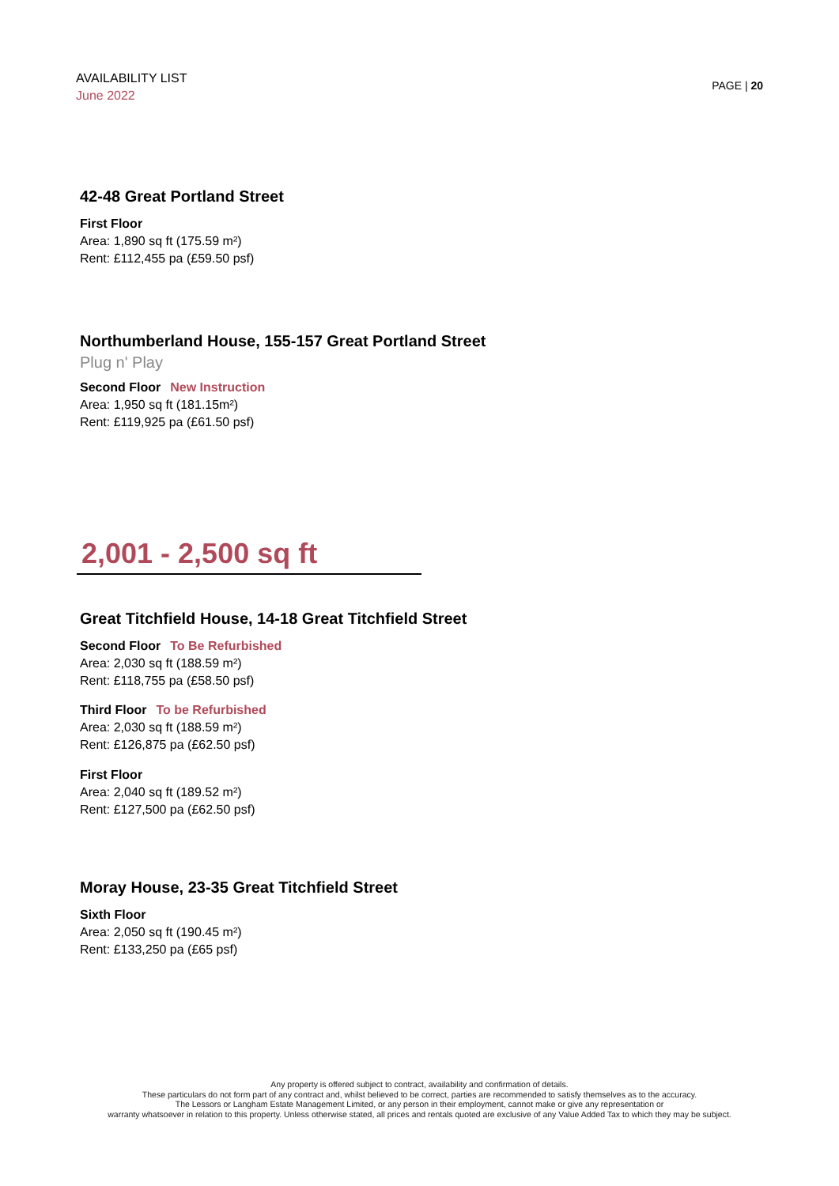AVAILABILITY LIST
June 2022
PAGE | 20
42-48 Great Portland Street
First Floor
Area: 1,890 sq ft (175.59 m²)
Rent: £112,455 pa (£59.50 psf)
Northumberland House, 155-157 Great Portland Street
Plug n' Play
Second Floor New Instruction
Area: 1,950 sq ft (181.15m²)
Rent: £119,925 pa (£61.50 psf)
2,001 - 2,500 sq ft
Great Titchfield House, 14-18 Great Titchfield Street
Second Floor To Be Refurbished
Area: 2,030 sq ft (188.59 m²)
Rent: £118,755 pa (£58.50 psf)
Third Floor To be Refurbished
Area: 2,030 sq ft (188.59 m²)
Rent: £126,875 pa (£62.50 psf)
First Floor
Area: 2,040 sq ft (189.52 m²)
Rent: £127,500 pa (£62.50 psf)
Moray House, 23-35 Great Titchfield Street
Sixth Floor
Area: 2,050 sq ft (190.45 m²)
Rent: £133,250 pa (£65 psf)
Any property is offered subject to contract, availability and confirmation of details.
These particulars do not form part of any contract and, whilst believed to be correct, parties are recommended to satisfy themselves as to the accuracy.
The Lessors or Langham Estate Management Limited, or any person in their employment, cannot make or give any representation or
warranty whatsoever in relation to this property. Unless otherwise stated, all prices and rentals quoted are exclusive of any Value Added Tax to which they may be subject.